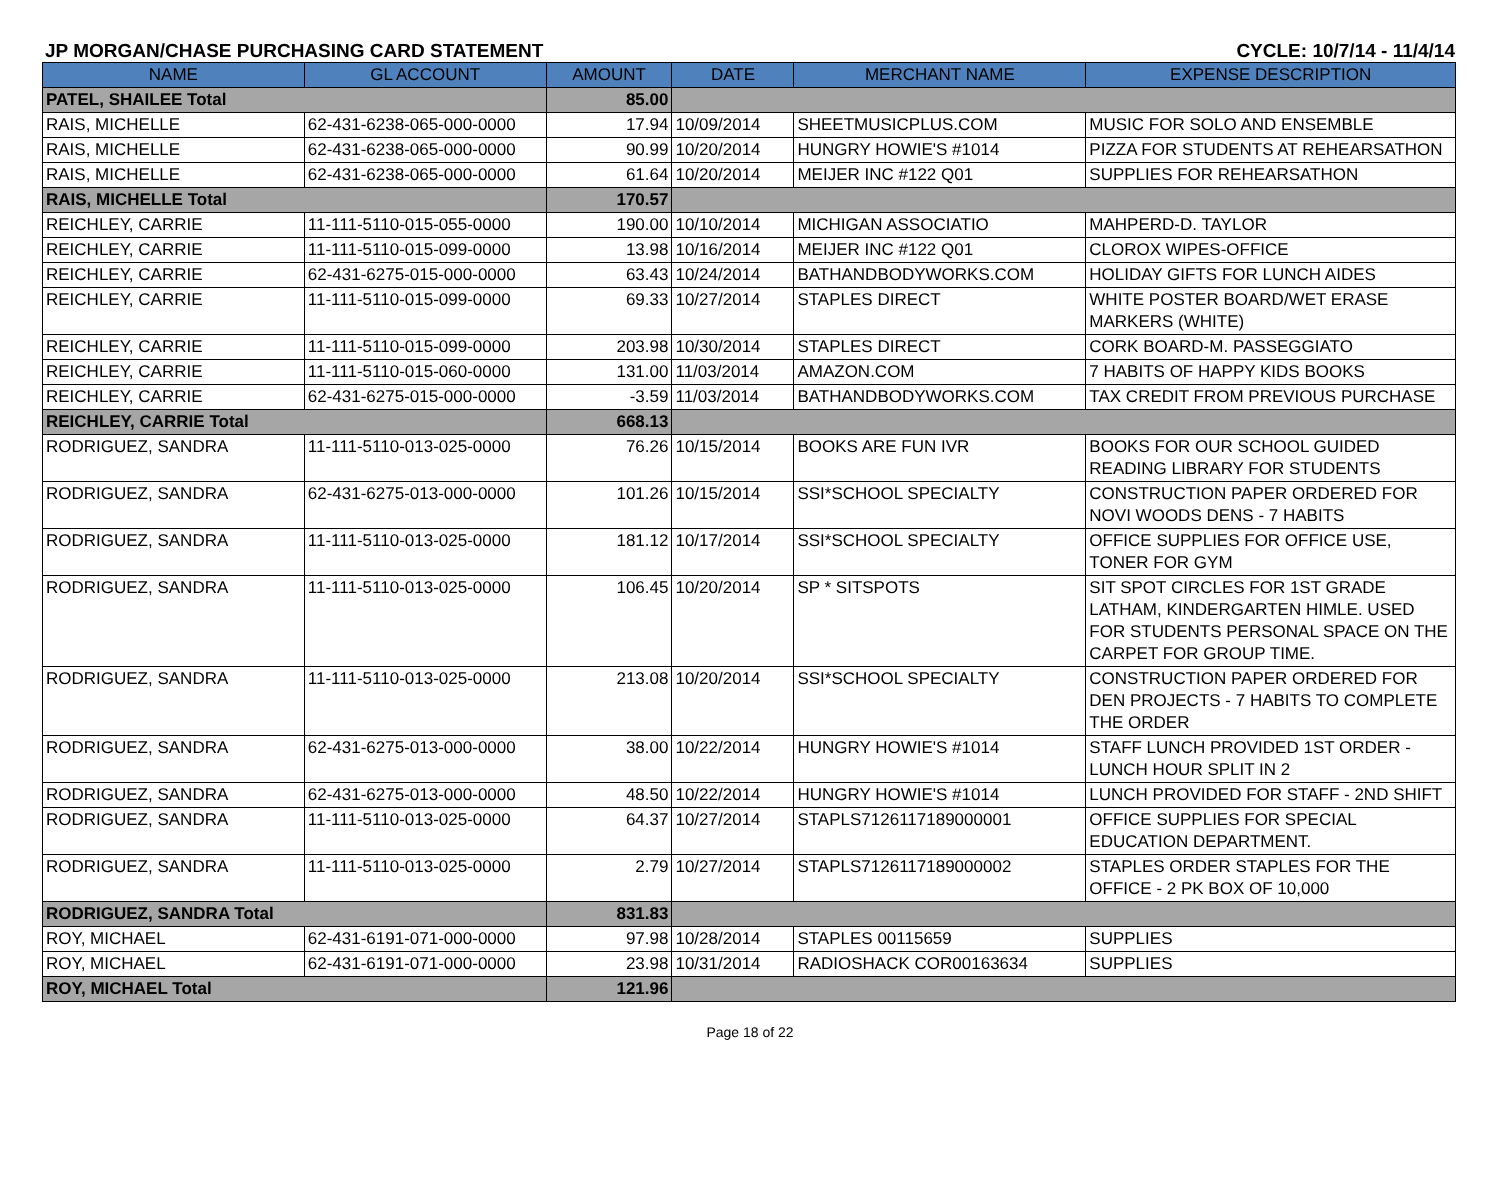JP MORGAN/CHASE PURCHASING CARD STATEMENT CYCLE: 10/7/14 - 11/4/14
| NAME | GL ACCOUNT | AMOUNT | DATE | MERCHANT NAME | EXPENSE DESCRIPTION |
| --- | --- | --- | --- | --- | --- |
| PATEL, SHAILEE Total | | 85.00 | | | |
| RAIS, MICHELLE | 62-431-6238-065-000-0000 | 17.94 | 10/09/2014 | SHEETMUSICPLUS.COM | MUSIC FOR SOLO AND ENSEMBLE |
| RAIS, MICHELLE | 62-431-6238-065-000-0000 | 90.99 | 10/20/2014 | HUNGRY HOWIE'S #1014 | PIZZA FOR STUDENTS AT REHEARSATHON |
| RAIS, MICHELLE | 62-431-6238-065-000-0000 | 61.64 | 10/20/2014 | MEIJER INC #122 Q01 | SUPPLIES FOR REHEARSATHON |
| RAIS, MICHELLE Total | | 170.57 | | | |
| REICHLEY, CARRIE | 11-111-5110-015-055-0000 | 190.00 | 10/10/2014 | MICHIGAN ASSOCIATIO | MAHPERD-D. TAYLOR |
| REICHLEY, CARRIE | 11-111-5110-015-099-0000 | 13.98 | 10/16/2014 | MEIJER INC #122 Q01 | CLOROX WIPES-OFFICE |
| REICHLEY, CARRIE | 62-431-6275-015-000-0000 | 63.43 | 10/24/2014 | BATHANDBODYWORKS.COM | HOLIDAY GIFTS FOR LUNCH AIDES |
| REICHLEY, CARRIE | 11-111-5110-015-099-0000 | 69.33 | 10/27/2014 | STAPLES DIRECT | WHITE POSTER BOARD/WET ERASE MARKERS (WHITE) |
| REICHLEY, CARRIE | 11-111-5110-015-099-0000 | 203.98 | 10/30/2014 | STAPLES DIRECT | CORK BOARD-M. PASSEGGIATO |
| REICHLEY, CARRIE | 11-111-5110-015-060-0000 | 131.00 | 11/03/2014 | AMAZON.COM | 7 HABITS OF HAPPY KIDS BOOKS |
| REICHLEY, CARRIE | 62-431-6275-015-000-0000 | -3.59 | 11/03/2014 | BATHANDBODYWORKS.COM | TAX CREDIT FROM PREVIOUS PURCHASE |
| REICHLEY, CARRIE Total | | 668.13 | | | |
| RODRIGUEZ, SANDRA | 11-111-5110-013-025-0000 | 76.26 | 10/15/2014 | BOOKS ARE FUN IVR | BOOKS FOR OUR SCHOOL GUIDED READING LIBRARY FOR STUDENTS |
| RODRIGUEZ, SANDRA | 62-431-6275-013-000-0000 | 101.26 | 10/15/2014 | SSI*SCHOOL SPECIALTY | CONSTRUCTION PAPER ORDERED FOR NOVI WOODS DENS - 7 HABITS |
| RODRIGUEZ, SANDRA | 11-111-5110-013-025-0000 | 181.12 | 10/17/2014 | SSI*SCHOOL SPECIALTY | OFFICE SUPPLIES FOR OFFICE USE, TONER FOR GYM |
| RODRIGUEZ, SANDRA | 11-111-5110-013-025-0000 | 106.45 | 10/20/2014 | SP * SITSPOTS | SIT SPOT CIRCLES FOR 1ST GRADE LATHAM, KINDERGARTEN HIMLE. USED FOR STUDENTS PERSONAL SPACE ON THE CARPET FOR GROUP TIME. |
| RODRIGUEZ, SANDRA | 11-111-5110-013-025-0000 | 213.08 | 10/20/2014 | SSI*SCHOOL SPECIALTY | CONSTRUCTION PAPER ORDERED FOR DEN PROJECTS - 7 HABITS TO COMPLETE THE ORDER |
| RODRIGUEZ, SANDRA | 62-431-6275-013-000-0000 | 38.00 | 10/22/2014 | HUNGRY HOWIE'S #1014 | STAFF LUNCH PROVIDED 1ST ORDER - LUNCH HOUR SPLIT IN 2 |
| RODRIGUEZ, SANDRA | 62-431-6275-013-000-0000 | 48.50 | 10/22/2014 | HUNGRY HOWIE'S #1014 | LUNCH PROVIDED FOR STAFF - 2ND SHIFT |
| RODRIGUEZ, SANDRA | 11-111-5110-013-025-0000 | 64.37 | 10/27/2014 | STAPLS7126117189000001 | OFFICE SUPPLIES FOR SPECIAL EDUCATION DEPARTMENT. |
| RODRIGUEZ, SANDRA | 11-111-5110-013-025-0000 | 2.79 | 10/27/2014 | STAPLS7126117189000002 | STAPLES ORDER STAPLES FOR THE OFFICE - 2 PK BOX OF 10,000 |
| RODRIGUEZ, SANDRA Total | | 831.83 | | | |
| ROY, MICHAEL | 62-431-6191-071-000-0000 | 97.98 | 10/28/2014 | STAPLES 00115659 | SUPPLIES |
| ROY, MICHAEL | 62-431-6191-071-000-0000 | 23.98 | 10/31/2014 | RADIOSHACK COR00163634 | SUPPLIES |
| ROY, MICHAEL Total | | 121.96 | | | |
Page 18 of 22